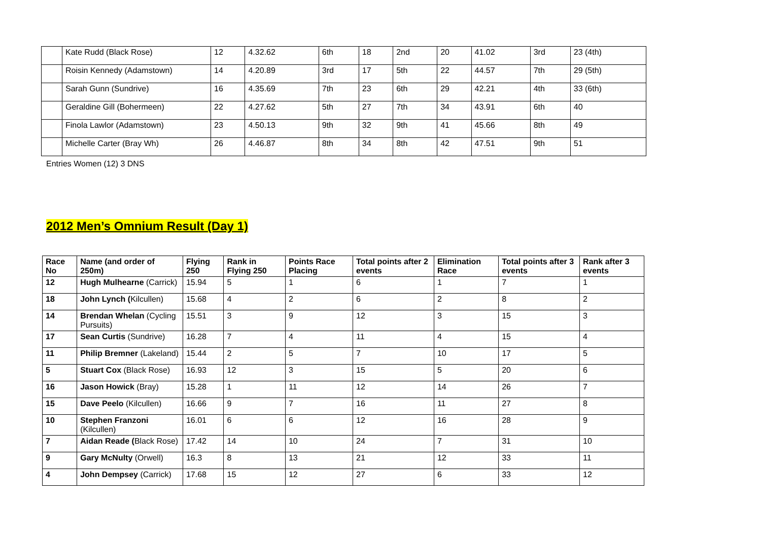| | Kate Rudd (Black Rose) | 12 | 4.32.62 | 6th | 18 | 2nd | 20 | 41.02 | 3rd | 23 (4th) |
| | Roisin Kennedy (Adamstown) | 14 | 4.20.89 | 3rd | 17 | 5th | 22 | 44.57 | 7th | 29 (5th) |
| | Sarah Gunn (Sundrive) | 16 | 4.35.69 | 7th | 23 | 6th | 29 | 42.21 | 4th | 33 (6th) |
| | Geraldine Gill (Bohermeen) | 22 | 4.27.62 | 5th | 27 | 7th | 34 | 43.91 | 6th | 40 |
| | Finola Lawlor (Adamstown) | 23 | 4.50.13 | 9th | 32 | 9th | 41 | 45.66 | 8th | 49 |
| | Michelle Carter (Bray Wh) | 26 | 4.46.87 | 8th | 34 | 8th | 42 | 47.51 | 9th | 51 |
Entries Women (12) 3 DNS
2012 Men’s Omnium Result (Day 1)
| Race No | Name (and order of 250m) | Flying 250 | Rank in Flying 250 | Points Race Placing | Total points after 2 events | Elimination Race | Total points after 3 events | Rank after 3 events |
| --- | --- | --- | --- | --- | --- | --- | --- | --- |
| 12 | Hugh Mulhearne (Carrick) | 15.94 | 5 | 1 | 6 | 1 | 7 | 1 |
| 18 | John Lynch ( Kilcullen) | 15.68 | 4 | 2 | 6 | 2 | 8 | 2 |
| 14 | Brendan Whelan (Cycling Pursuits) | 15.51 | 3 | 9 | 12 | 3 | 15 | 3 |
| 17 | Sean Curtis (Sundrive) | 16.28 | 7 | 4 | 11 | 4 | 15 | 4 |
| 11 | Philip Bremner (Lakeland) | 15.44 | 2 | 5 | 7 | 10 | 17 | 5 |
| 5 | Stuart Cox (Black Rose) | 16.93 | 12 | 3 | 15 | 5 | 20 | 6 |
| 16 | Jason Howick (Bray) | 15.28 | 1 | 11 | 12 | 14 | 26 | 7 |
| 15 | Dave Peelo (Kilcullen) | 16.66 | 9 | 7 | 16 | 11 | 27 | 8 |
| 10 | Stephen Franzoni (Kilcullen) | 16.01 | 6 | 6 | 12 | 16 | 28 | 9 |
| 7 | Aidan Reade ( Black Rose) | 17.42 | 14 | 10 | 24 | 7 | 31 | 10 |
| 9 | Gary McNulty (Orwell) | 16.3 | 8 | 13 | 21 | 12 | 33 | 11 |
| 4 | John Dempsey (Carrick) | 17.68 | 15 | 12 | 27 | 6 | 33 | 12 |